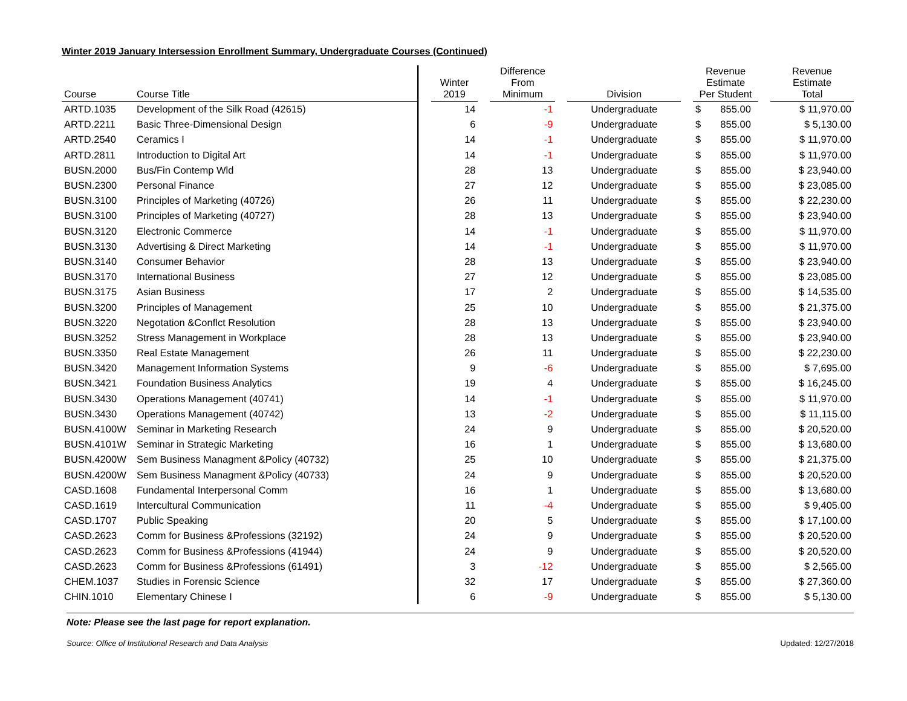Winter 2019 January Intersession Enrollment Summary, Undergraduate Courses (Continued)
| Course | Course Title | | Winter 2019 | | Difference From Minimum | | Division | | Revenue Estimate Per Student | | Revenue Estimate Total |
| --- | --- | --- | --- | --- | --- | --- | --- | --- | --- | --- | --- |
| ARTD.1035 | Development of the Silk Road (42615) | | 14 | | -1 | | Undergraduate | | $ 855.00 | | $ 11,970.00 |
| ARTD.2211 | Basic Three-Dimensional Design | | 6 | | -9 | | Undergraduate | | $ 855.00 | | $ 5,130.00 |
| ARTD.2540 | Ceramics I | | 14 | | -1 | | Undergraduate | | $ 855.00 | | $ 11,970.00 |
| ARTD.2811 | Introduction to Digital Art | | 14 | | -1 | | Undergraduate | | $ 855.00 | | $ 11,970.00 |
| BUSN.2000 | Bus/Fin Contemp Wld | | 28 | | 13 | | Undergraduate | | $ 855.00 | | $ 23,940.00 |
| BUSN.2300 | Personal Finance | | 27 | | 12 | | Undergraduate | | $ 855.00 | | $ 23,085.00 |
| BUSN.3100 | Principles of Marketing (40726) | | 26 | | 11 | | Undergraduate | | $ 855.00 | | $ 22,230.00 |
| BUSN.3100 | Principles of Marketing (40727) | | 28 | | 13 | | Undergraduate | | $ 855.00 | | $ 23,940.00 |
| BUSN.3120 | Electronic Commerce | | 14 | | -1 | | Undergraduate | | $ 855.00 | | $ 11,970.00 |
| BUSN.3130 | Advertising & Direct Marketing | | 14 | | -1 | | Undergraduate | | $ 855.00 | | $ 11,970.00 |
| BUSN.3140 | Consumer Behavior | | 28 | | 13 | | Undergraduate | | $ 855.00 | | $ 23,940.00 |
| BUSN.3170 | International Business | | 27 | | 12 | | Undergraduate | | $ 855.00 | | $ 23,085.00 |
| BUSN.3175 | Asian Business | | 17 | | 2 | | Undergraduate | | $ 855.00 | | $ 14,535.00 |
| BUSN.3200 | Principles of Management | | 25 | | 10 | | Undergraduate | | $ 855.00 | | $ 21,375.00 |
| BUSN.3220 | Negotation &Conflct Resolution | | 28 | | 13 | | Undergraduate | | $ 855.00 | | $ 23,940.00 |
| BUSN.3252 | Stress Management in Workplace | | 28 | | 13 | | Undergraduate | | $ 855.00 | | $ 23,940.00 |
| BUSN.3350 | Real Estate Management | | 26 | | 11 | | Undergraduate | | $ 855.00 | | $ 22,230.00 |
| BUSN.3420 | Management Information Systems | | 9 | | -6 | | Undergraduate | | $ 855.00 | | $ 7,695.00 |
| BUSN.3421 | Foundation Business Analytics | | 19 | | 4 | | Undergraduate | | $ 855.00 | | $ 16,245.00 |
| BUSN.3430 | Operations Management (40741) | | 14 | | -1 | | Undergraduate | | $ 855.00 | | $ 11,970.00 |
| BUSN.3430 | Operations Management (40742) | | 13 | | -2 | | Undergraduate | | $ 855.00 | | $ 11,115.00 |
| BUSN.4100W | Seminar in Marketing Research | | 24 | | 9 | | Undergraduate | | $ 855.00 | | $ 20,520.00 |
| BUSN.4101W | Seminar in Strategic Marketing | | 16 | | 1 | | Undergraduate | | $ 855.00 | | $ 13,680.00 |
| BUSN.4200W | Sem Business Managment &Policy (40732) | | 25 | | 10 | | Undergraduate | | $ 855.00 | | $ 21,375.00 |
| BUSN.4200W | Sem Business Managment &Policy (40733) | | 24 | | 9 | | Undergraduate | | $ 855.00 | | $ 20,520.00 |
| CASD.1608 | Fundamental Interpersonal Comm | | 16 | | 1 | | Undergraduate | | $ 855.00 | | $ 13,680.00 |
| CASD.1619 | Intercultural Communication | | 11 | | -4 | | Undergraduate | | $ 855.00 | | $ 9,405.00 |
| CASD.1707 | Public Speaking | | 20 | | 5 | | Undergraduate | | $ 855.00 | | $ 17,100.00 |
| CASD.2623 | Comm for Business &Professions (32192) | | 24 | | 9 | | Undergraduate | | $ 855.00 | | $ 20,520.00 |
| CASD.2623 | Comm for Business &Professions (41944) | | 24 | | 9 | | Undergraduate | | $ 855.00 | | $ 20,520.00 |
| CASD.2623 | Comm for Business &Professions (61491) | | 3 | | -12 | | Undergraduate | | $ 855.00 | | $ 2,565.00 |
| CHEM.1037 | Studies in Forensic Science | | 32 | | 17 | | Undergraduate | | $ 855.00 | | $ 27,360.00 |
| CHIN.1010 | Elementary Chinese I | | 6 | | -9 | | Undergraduate | | $ 855.00 | | $ 5,130.00 |
Note: Please see the last page for report explanation.
Source: Office of Institutional Research and Data Analysis Updated: 12/27/2018